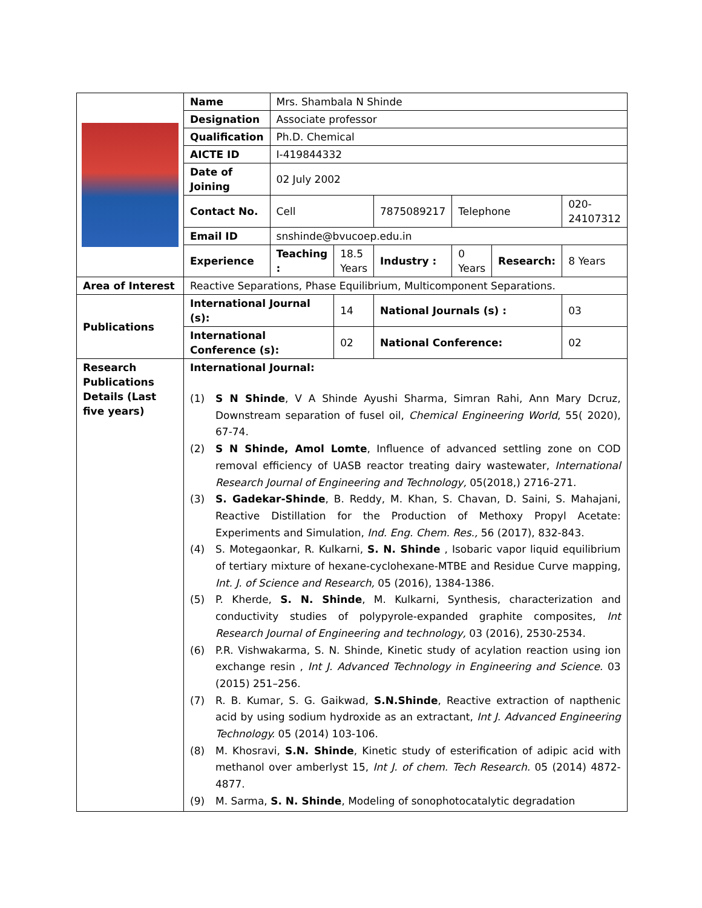| | Name | Mrs. Shambala N Shinde | | | | | |
| | Designation | Associate professor | | | | | |
| | Qualification | Ph.D. Chemical | | | | | |
| | AICTE ID | I-419844332 | | | | | |
| | Date of Joining | 02 July 2002 | | | | | |
| | Contact No. | Cell | | 7875089217 | Telephone | | 020-24107312 |
| | Email ID | snshinde@bvucoep.edu.in | | | | | |
| | Experience | Teaching : | 18.5 Years | Industry : | 0 Years | Research: | 8 Years |
| Area of Interest | Reactive Separations, Phase Equilibrium, Multicomponent Separations. | | | | | | |
| Publications | International Journal (s): | | 14 | National Journals (s) : | | | 03 |
| | International Conference (s): | | 02 | National Conference: | | | 02 |
| Research Publications Details (Last five years) | International Journal: (1) S N Shinde , V A Shinde Ayushi Sharma, Simran Rahi, Ann Mary Dcruz, Downstream separation of fusel oil, Chemical Engineering World , 55( 2020), 67-74. (2) S N Shinde, Amol Lomte , Influence of advanced settling zone on COD removal efficiency of UASB reactor treating dairy wastewater, International Research Journal of Engineering and Technology, 05(2018,) 2716-271. (3) S. Gadekar-Shinde , B. Reddy, M. Khan, S. Chavan, D. Saini, S. Mahajani, Reactive Distillation for the Production of Methoxy Propyl Acetate: Experiments and Simulation, Ind. Eng. Chem. Res., 56 (2017), 832-843. (4) S. Motegaonkar, R. Kulkarni, S. N. Shinde , Isobaric vapor liquid equilibrium of tertiary mixture of hexane-cyclohexane-MTBE and Residue Curve mapping, Int. J. of Science and Research, 05 (2016), 1384-1386. (5) P. Kherde, S. N. Shinde , M. Kulkarni, Synthesis, characterization and conductivity studies of polypyrole-expanded graphite composites, Int Research Journal of Engineering and technology, 03 (2016), 2530-2534. (6) P.R. Vishwakarma, S. N. Shinde, Kinetic study of acylation reaction using ion exchange resin , Int J. Advanced Technology in Engineering and Science. 03 (2015) 251–256. (7) R. B. Kumar, S. G. Gaikwad, S.N.Shinde , Reactive extraction of napthenic acid by using sodium hydroxide as an extractant, Int J. Advanced Engineering Technology. 05 (2014) 103-106. (8) M. Khosravi, S.N. Shinde , Kinetic study of esterification of adipic acid with methanol over amberlyst 15, Int J. of chem. Tech Research. 05 (2014) 4872-4877. (9) M. Sarma, S. N. Shinde , Modeling of sonophotocatalytic degradation | | | | | | |